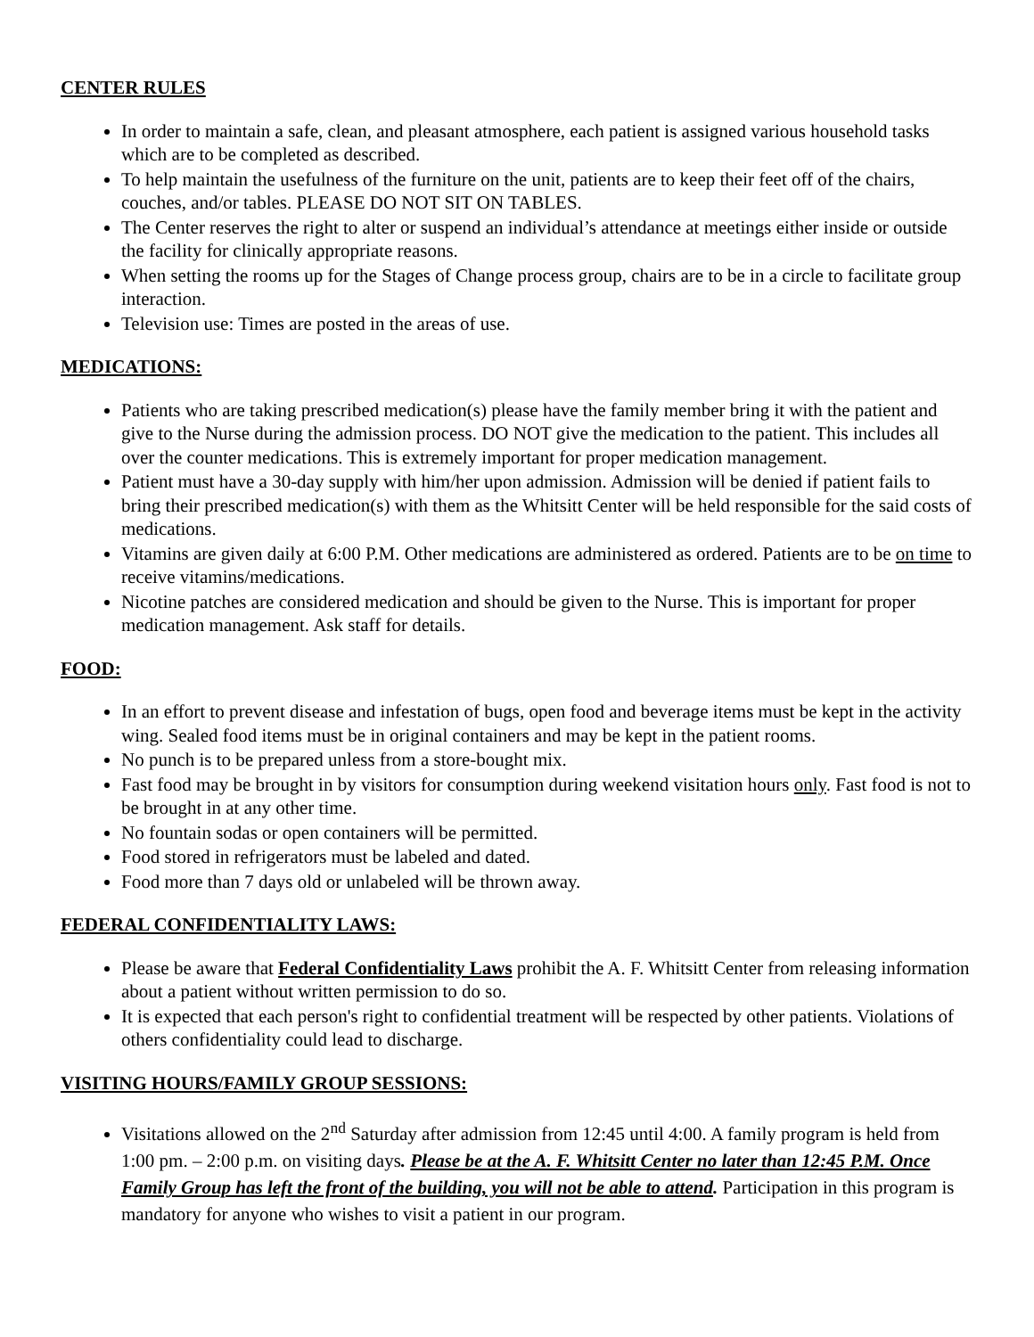CENTER RULES
In order to maintain a safe, clean, and pleasant atmosphere, each patient is assigned various household tasks which are to be completed as described.
To help maintain the usefulness of the furniture on the unit, patients are to keep their feet off of the chairs, couches, and/or tables. PLEASE DO NOT SIT ON TABLES.
The Center reserves the right to alter or suspend an individual’s attendance at meetings either inside or outside the facility for clinically appropriate reasons.
When setting the rooms up for the Stages of Change process group, chairs are to be in a circle to facilitate group interaction.
Television use: Times are posted in the areas of use.
MEDICATIONS:
Patients who are taking prescribed medication(s) please have the family member bring it with the patient and give to the Nurse during the admission process. DO NOT give the medication to the patient. This includes all over the counter medications. This is extremely important for proper medication management.
Patient must have a 30-day supply with him/her upon admission. Admission will be denied if patient fails to bring their prescribed medication(s) with them as the Whitsitt Center will be held responsible for the said costs of medications.
Vitamins are given daily at 6:00 P.M. Other medications are administered as ordered. Patients are to be on time to receive vitamins/medications.
Nicotine patches are considered medication and should be given to the Nurse. This is important for proper medication management. Ask staff for details.
FOOD:
In an effort to prevent disease and infestation of bugs, open food and beverage items must be kept in the activity wing. Sealed food items must be in original containers and may be kept in the patient rooms.
No punch is to be prepared unless from a store-bought mix.
Fast food may be brought in by visitors for consumption during weekend visitation hours only. Fast food is not to be brought in at any other time.
No fountain sodas or open containers will be permitted.
Food stored in refrigerators must be labeled and dated.
Food more than 7 days old or unlabeled will be thrown away.
FEDERAL CONFIDENTIALITY LAWS:
Please be aware that Federal Confidentiality Laws prohibit the A. F. Whitsitt Center from releasing information about a patient without written permission to do so.
It is expected that each person's right to confidential treatment will be respected by other patients. Violations of others confidentiality could lead to discharge.
VISITING HOURS/FAMILY GROUP SESSIONS:
Visitations allowed on the 2<sup>nd</sup> Saturday after admission from 12:45 until 4:00. A family program is held from 1:00 pm. – 2:00 p.m. on visiting days. Please be at the A. F. Whitsitt Center no later than 12:45 P.M. Once Family Group has left the front of the building, you will not be able to attend. Participation in this program is mandatory for anyone who wishes to visit a patient in our program.